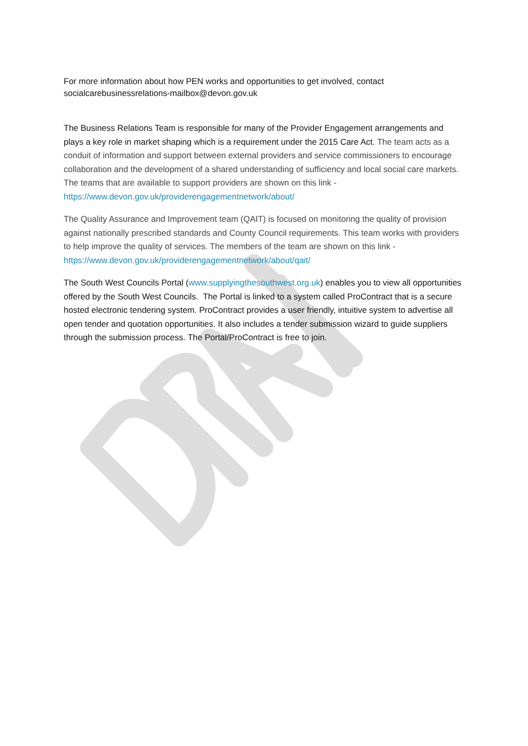For more information about how PEN works and opportunities to get involved, contact socialcarebusinessrelations-mailbox@devon.gov.uk
The Business Relations Team is responsible for many of the Provider Engagement arrangements and plays a key role in market shaping which is a requirement under the 2015 Care Act. The team acts as a conduit of information and support between external providers and service commissioners to encourage collaboration and the development of a shared understanding of sufficiency and local social care markets. The teams that are available to support providers are shown on this link - https://www.devon.gov.uk/providerengagementnetwork/about/
The Quality Assurance and Improvement team (QAIT) is focused on monitoring the quality of provision against nationally prescribed standards and County Council requirements. This team works with providers to help improve the quality of services. The members of the team are shown on this link - https://www.devon.gov.uk/providerengagementnetwork/about/qait/
The South West Councils Portal (www.supplyingthesouthwest.org.uk) enables you to view all opportunities offered by the South West Councils. The Portal is linked to a system called ProContract that is a secure hosted electronic tendering system. ProContract provides a user friendly, intuitive system to advertise all open tender and quotation opportunities. It also includes a tender submission wizard to guide suppliers through the submission process. The Portal/ProContract is free to join.